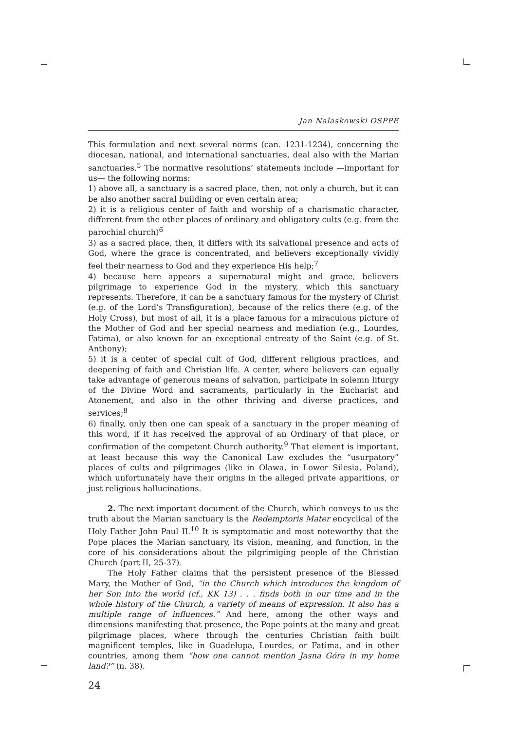Jan Nalaskowski OSPPE
This formulation and next several norms (can. 1231-1234), concerning the diocesan, national, and international sanctuaries, deal also with the Marian sanctuaries.<sup>5</sup> The normative resolutions’ statements include —important for us— the following norms:
1) above all, a sanctuary is a sacred place, then, not only a church, but it can be also another sacral building or even certain area;
2) it is a religious center of faith and worship of a charismatic character, different from the other places of ordinary and obligatory cults (e.g. from the parochial church)<sup>6</sup>
3) as a sacred place, then, it differs with its salvational presence and acts of God, where the grace is concentrated, and believers exceptionally vividly feel their nearness to God and they experience His help;<sup>7</sup>
4) because here appears a supernatural might and grace, believers pilgrimage to experience God in the mystery, which this sanctuary represents. Therefore, it can be a sanctuary famous for the mystery of Christ (e.g. of the Lord’s Transfiguration), because of the relics there (e.g. of the Holy Cross), but most of all, it is a place famous for a miraculous picture of the Mother of God and her special nearness and mediation (e.g., Lourdes, Fatima), or also known for an exceptional entreaty of the Saint (e.g. of St. Anthony);
5) it is a center of special cult of God, different religious practices, and deepening of faith and Christian life. A center, where believers can equally take advantage of generous means of salvation, participate in solemn liturgy of the Divine Word and sacraments, particularly in the Eucharist and Atonement, and also in the other thriving and diverse practices, and services;<sup>8</sup>
6) finally, only then one can speak of a sanctuary in the proper meaning of this word, if it has received the approval of an Ordinary of that place, or confirmation of the competent Church authority.<sup>9</sup> That element is important, at least because this way the Canonical Law excludes the “usurpatory” places of cults and pilgrimages (like in Olawa, in Lower Silesia, Poland), which unfortunately have their origins in the alleged private apparitions, or just religious hallucinations.
2. The next important document of the Church, which conveys to us the truth about the Marian sanctuary is the Redemptoris Mater encyclical of the Holy Father John Paul II.<sup>10</sup> It is symptomatic and most noteworthy that the Pope places the Marian sanctuary, its vision, meaning, and function, in the core of his considerations about the pilgrimiging people of the Christian Church (part II, 25-37).
The Holy Father claims that the persistent presence of the Blessed Mary, the Mother of God, “in the Church which introduces the kingdom of her Son into the world (cf., KK 13) . . . finds both in our time and in the whole history of the Church, a variety of means of expression. It also has a multiple range of influences.” And here, among the other ways and dimensions manifesting that presence, the Pope points at the many and great pilgrimage places, where through the centuries Christian faith built magnificent temples, like in Guadelupa, Lourdes, or Fatima, and in other countries, among them “how one cannot mention Jasna Góra in my home land?” (n. 38).
24